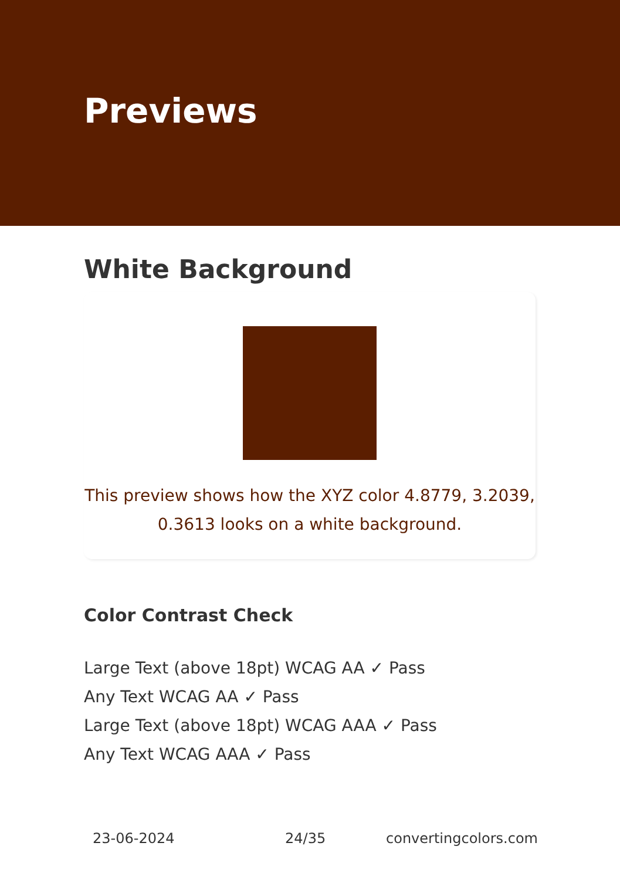Previews
White Background
This preview shows how the XYZ color 4.8779, 3.2039,
0.3613 looks on a white background.
Color Contrast Check
Large Text (above 18pt) WCAG AA ✓ Pass
Any Text WCAG AA ✓ Pass
Large Text (above 18pt) WCAG AAA ✓ Pass
Any Text WCAG AAA ✓ Pass
23-06-2024 24/35 convertingcolors.com